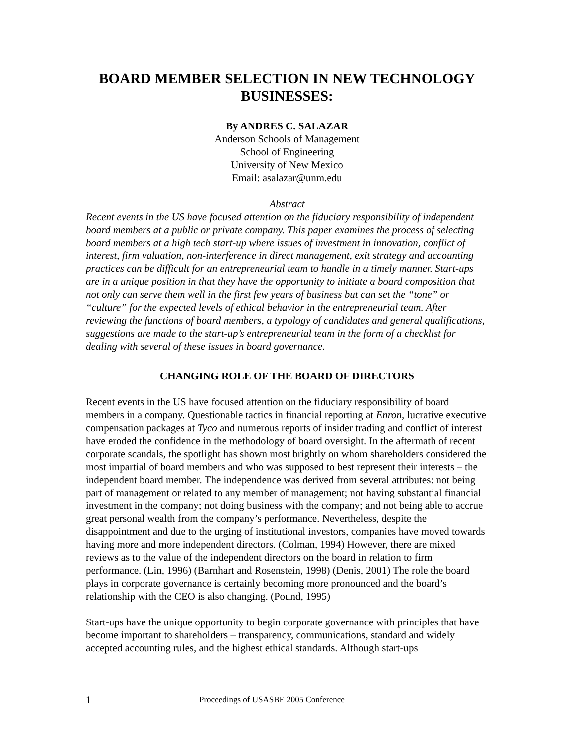BOARD MEMBER SELECTION IN NEW TECHNOLOGY BUSINESSES:
By ANDRES C. SALAZAR
Anderson Schools of Management
School of Engineering
University of New Mexico
Email: asalazar@unm.edu
Abstract
Recent events in the US have focused attention on the fiduciary responsibility of independent board members at a public or private company. This paper examines the process of selecting board members at a high tech start-up where issues of investment in innovation, conflict of interest, firm valuation, non-interference in direct management, exit strategy and accounting practices can be difficult for an entrepreneurial team to handle in a timely manner. Start-ups are in a unique position in that they have the opportunity to initiate a board composition that not only can serve them well in the first few years of business but can set the “tone” or “culture” for the expected levels of ethical behavior in the entrepreneurial team. After reviewing the functions of board members, a typology of candidates and general qualifications, suggestions are made to the start-up’s entrepreneurial team in the form of a checklist for dealing with several of these issues in board governance.
CHANGING ROLE OF THE BOARD OF DIRECTORS
Recent events in the US have focused attention on the fiduciary responsibility of board members in a company. Questionable tactics in financial reporting at Enron, lucrative executive compensation packages at Tyco and numerous reports of insider trading and conflict of interest have eroded the confidence in the methodology of board oversight. In the aftermath of recent corporate scandals, the spotlight has shown most brightly on whom shareholders considered the most impartial of board members and who was supposed to best represent their interests – the independent board member. The independence was derived from several attributes: not being part of management or related to any member of management; not having substantial financial investment in the company; not doing business with the company; and not being able to accrue great personal wealth from the company’s performance. Nevertheless, despite the disappointment and due to the urging of institutional investors, companies have moved towards having more and more independent directors. (Colman, 1994) However, there are mixed reviews as to the value of the independent directors on the board in relation to firm performance. (Lin, 1996) (Barnhart and Rosenstein, 1998) (Denis, 2001) The role the board plays in corporate governance is certainly becoming more pronounced and the board’s relationship with the CEO is also changing. (Pound, 1995)
Start-ups have the unique opportunity to begin corporate governance with principles that have become important to shareholders – transparency, communications, standard and widely accepted accounting rules, and the highest ethical standards. Although start-ups
1 Proceedings of USASBE 2005 Conference